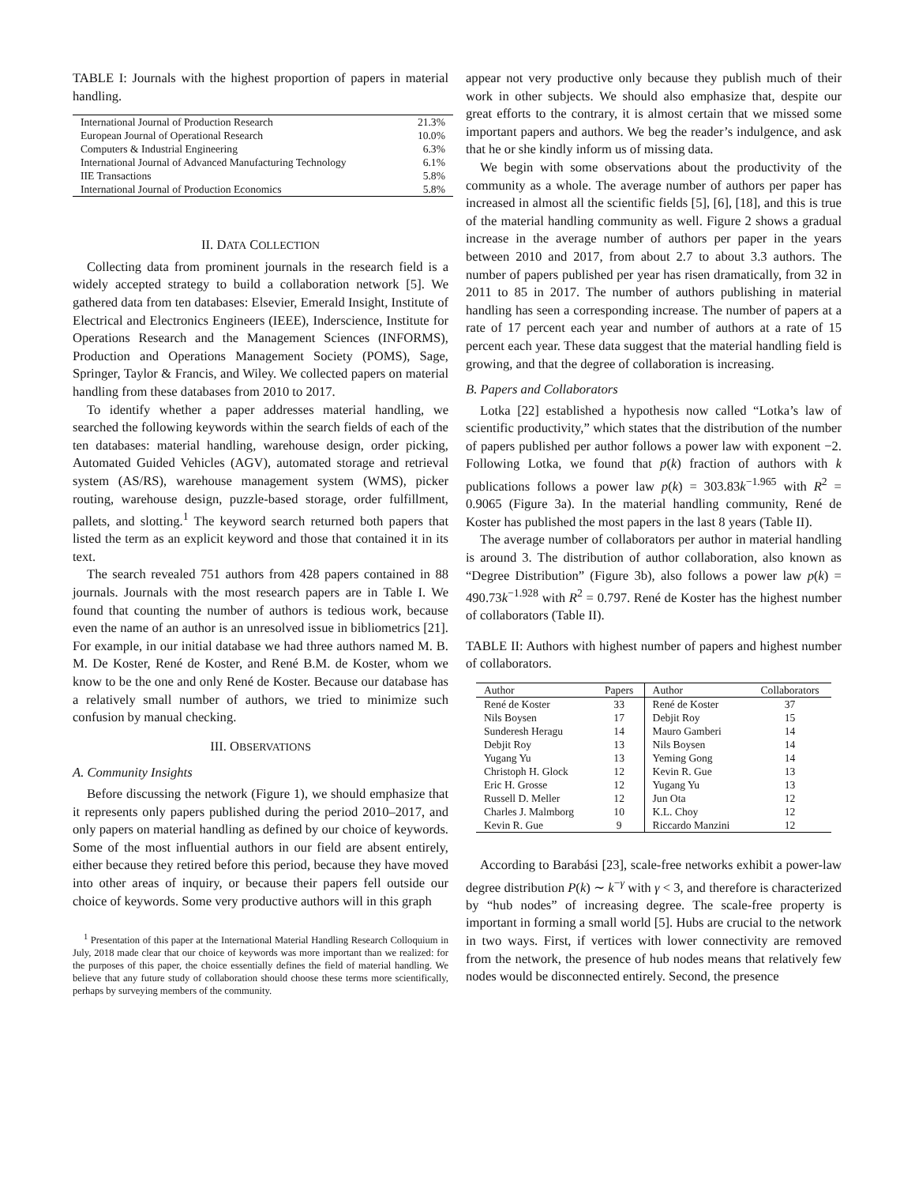TABLE I: Journals with the highest proportion of papers in material handling.
| International Journal of Production Research | 21.3% |
| European Journal of Operational Research | 10.0% |
| Computers & Industrial Engineering | 6.3% |
| International Journal of Advanced Manufacturing Technology | 6.1% |
| IIE Transactions | 5.8% |
| International Journal of Production Economics | 5.8% |
II. DATA COLLECTION
Collecting data from prominent journals in the research field is a widely accepted strategy to build a collaboration network [5]. We gathered data from ten databases: Elsevier, Emerald Insight, Institute of Electrical and Electronics Engineers (IEEE), Inderscience, Institute for Operations Research and the Management Sciences (INFORMS), Production and Operations Management Society (POMS), Sage, Springer, Taylor & Francis, and Wiley. We collected papers on material handling from these databases from 2010 to 2017.
To identify whether a paper addresses material handling, we searched the following keywords within the search fields of each of the ten databases: material handling, warehouse design, order picking, Automated Guided Vehicles (AGV), automated storage and retrieval system (AS/RS), warehouse management system (WMS), picker routing, warehouse design, puzzle-based storage, order fulfillment, pallets, and slotting.<sup>1</sup> The keyword search returned both papers that listed the term as an explicit keyword and those that contained it in its text.
The search revealed 751 authors from 428 papers contained in 88 journals. Journals with the most research papers are in Table I. We found that counting the number of authors is tedious work, because even the name of an author is an unresolved issue in bibliometrics [21]. For example, in our initial database we had three authors named M. B. M. De Koster, René de Koster, and René B.M. de Koster, whom we know to be the one and only René de Koster. Because our database has a relatively small number of authors, we tried to minimize such confusion by manual checking.
III. OBSERVATIONS
A. Community Insights
Before discussing the network (Figure 1), we should emphasize that it represents only papers published during the period 2010–2017, and only papers on material handling as defined by our choice of keywords. Some of the most influential authors in our field are absent entirely, either because they retired before this period, because they have moved into other areas of inquiry, or because their papers fell outside our choice of keywords. Some very productive authors will in this graph
<sup>1</sup> Presentation of this paper at the International Material Handling Research Colloquium in July, 2018 made clear that our choice of keywords was more important than we realized: for the purposes of this paper, the choice essentially defines the field of material handling. We believe that any future study of collaboration should choose these terms more scientifically, perhaps by surveying members of the community.
appear not very productive only because they publish much of their work in other subjects. We should also emphasize that, despite our great efforts to the contrary, it is almost certain that we missed some important papers and authors. We beg the reader’s indulgence, and ask that he or she kindly inform us of missing data.
We begin with some observations about the productivity of the community as a whole. The average number of authors per paper has increased in almost all the scientific fields [5], [6], [18], and this is true of the material handling community as well. Figure 2 shows a gradual increase in the average number of authors per paper in the years between 2010 and 2017, from about 2.7 to about 3.3 authors. The number of papers published per year has risen dramatically, from 32 in 2011 to 85 in 2017. The number of authors publishing in material handling has seen a corresponding increase. The number of papers at a rate of 17 percent each year and number of authors at a rate of 15 percent each year. These data suggest that the material handling field is growing, and that the degree of collaboration is increasing.
B. Papers and Collaborators
Lotka [22] established a hypothesis now called “Lotka’s law of scientific productivity,” which states that the distribution of the number of papers published per author follows a power law with exponent −2. Following Lotka, we found that p(k) fraction of authors with k publications follows a power law p(k) = 303.83k<sup>−1.965</sup> with R<sup>2</sup> = 0.9065 (Figure 3a). In the material handling community, René de Koster has published the most papers in the last 8 years (Table II).
The average number of collaborators per author in material handling is around 3. The distribution of author collaboration, also known as “Degree Distribution” (Figure 3b), also follows a power law p(k) = 490.73k<sup>−1.928</sup> with R<sup>2</sup> = 0.797. René de Koster has the highest number of collaborators (Table II).
TABLE II: Authors with highest number of papers and highest number of collaborators.
| Author | Papers | Author | Collaborators |
| --- | --- | --- | --- |
| René de Koster | 33 | René de Koster | 37 |
| Nils Boysen | 17 | Debjit Roy | 15 |
| Sunderesh Heragu | 14 | Mauro Gamberi | 14 |
| Debjit Roy | 13 | Nils Boysen | 14 |
| Yugang Yu | 13 | Yeming Gong | 14 |
| Christoph H. Glock | 12 | Kevin R. Gue | 13 |
| Eric H. Grosse | 12 | Yugang Yu | 13 |
| Russell D. Meller | 12 | Jun Ota | 12 |
| Charles J. Malmborg | 10 | K.L. Choy | 12 |
| Kevin R. Gue | 9 | Riccardo Manzini | 12 |
According to Barabási [23], scale-free networks exhibit a power-law degree distribution P(k) ∼ k<sup>−γ</sup> with γ < 3, and therefore is characterized by “hub nodes” of increasing degree. The scale-free property is important in forming a small world [5]. Hubs are crucial to the network in two ways. First, if vertices with lower connectivity are removed from the network, the presence of hub nodes means that relatively few nodes would be disconnected entirely. Second, the presence